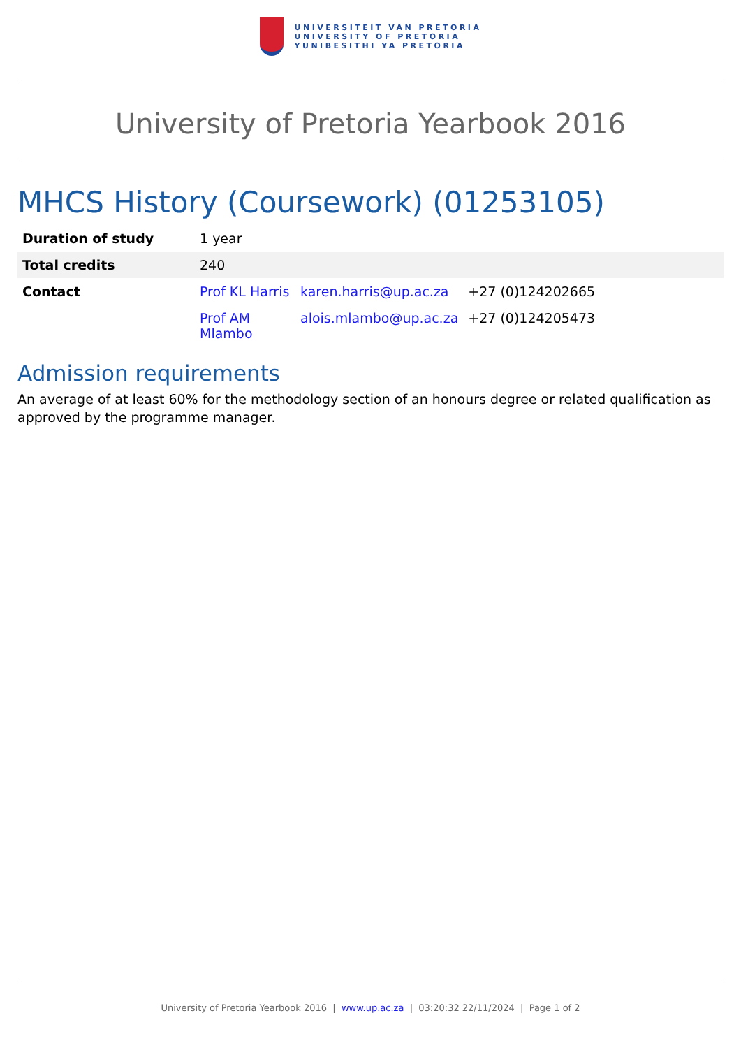UNIVERSITEIT VAN PRETORIA
UNIVERSITY OF PRETORIA
YUNIBESITHI YA PRETORIA
University of Pretoria Yearbook 2016
MHCS History (Coursework) (01253105)
| Duration of study | 1 year | | |
| Total credits | 240 | | |
| Contact | Prof KL Harris | karen.harris@up.ac.za | +27 (0)124202665 |
| | Prof AM Mlambo | alois.mlambo@up.ac.za | +27 (0)124205473 |
Admission requirements
An average of at least 60% for the methodology section of an honours degree or related qualification as approved by the programme manager.
University of Pretoria Yearbook 2016 | www.up.ac.za | 03:20:32 22/11/2024 | Page 1 of 2